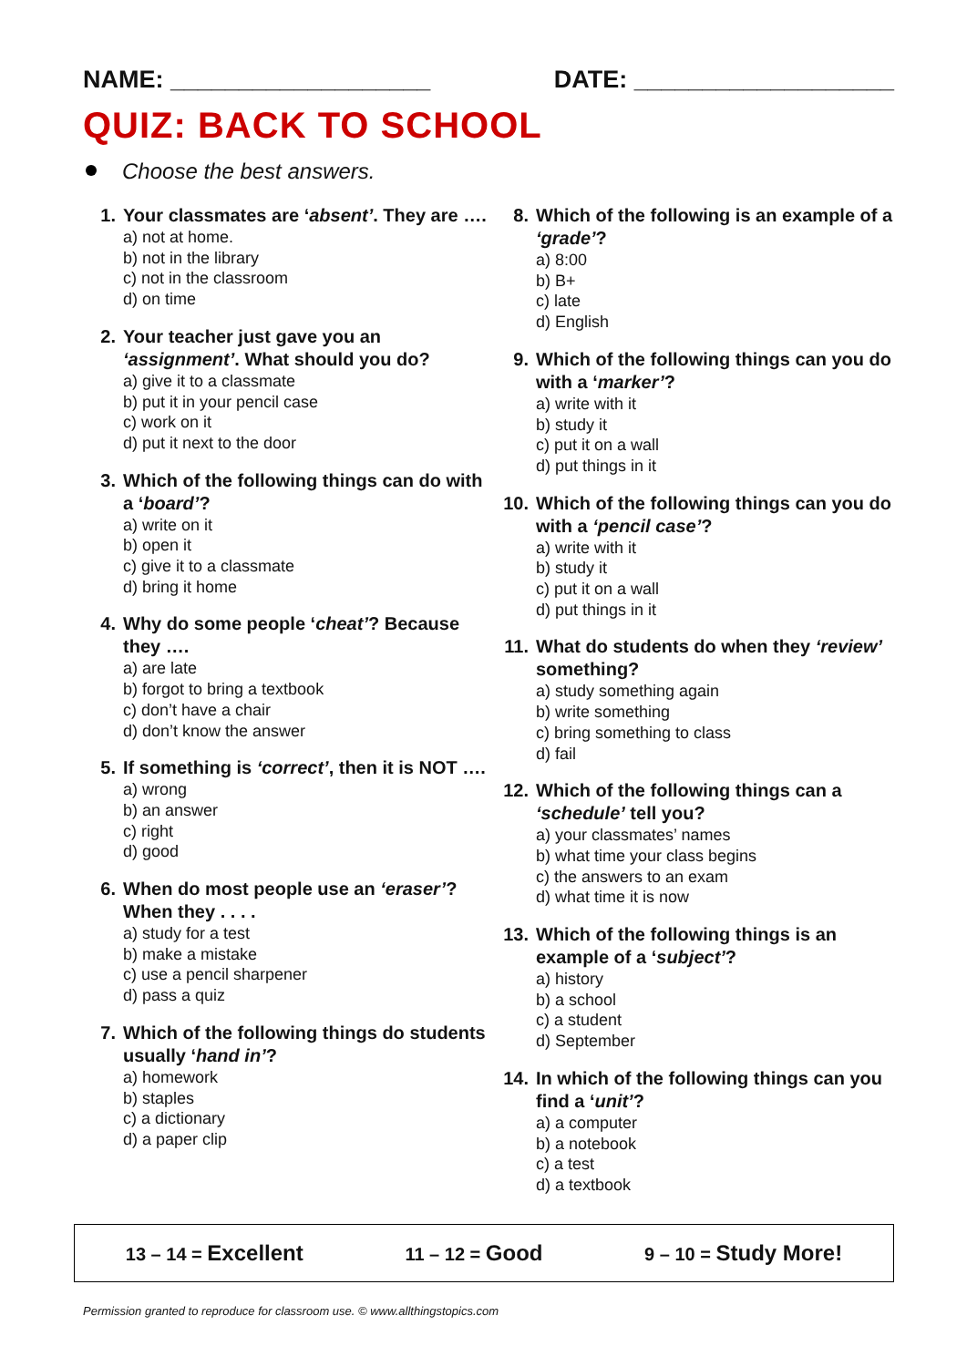NAME: ___________________ DATE: ___________________
QUIZ: BACK TO SCHOOL
Choose the best answers.
1. Your classmates are ‘absent’. They are ….
a) not at home.
b) not in the library
c) not in the classroom
d) on time
2. Your teacher just gave you an ‘assignment’. What should you do?
a) give it to a classmate
b) put it in your pencil case
c) work on it
d) put it next to the door
3. Which of the following things can do with a ‘board’?
a) write on it
b) open it
c) give it to a classmate
d) bring it home
4. Why do some people ‘cheat’? Because they ….
a) are late
b) forgot to bring a textbook
c) don’t have a chair
d) don’t know the answer
5. If something is ‘correct’, then it is NOT ….
a) wrong
b) an answer
c) right
d) good
6. When do most people use an ‘eraser’? When they . . . .
a) study for a test
b) make a mistake
c) use a pencil sharpener
d) pass a quiz
7. Which of the following things do students usually ‘hand in’?
a) homework
b) staples
c) a dictionary
d) a paper clip
8. Which of the following is an example of a ‘grade’?
a) 8:00
b) B+
c) late
d) English
9. Which of the following things can you do with a ‘marker’?
a) write with it
b) study it
c) put it on a wall
d) put things in it
10. Which of the following things can you do with a ‘pencil case’?
a) write with it
b) study it
c) put it on a wall
d) put things in it
11. What do students do when they ‘review’ something?
a) study something again
b) write something
c) bring something to class
d) fail
12. Which of the following things can a ‘schedule’ tell you?
a) your classmates’ names
b) what time your class begins
c) the answers to an exam
d) what time it is now
13. Which of the following things is an example of a ‘subject’?
a) history
b) a school
c) a student
d) September
14. In which of the following things can you find a ‘unit’?
a) a computer
b) a notebook
c) a test
d) a textbook
13 – 14 = Excellent
11 – 12 = Good
9 – 10 = Study More!
Permission granted to reproduce for classroom use. © www.allthingstopics.com